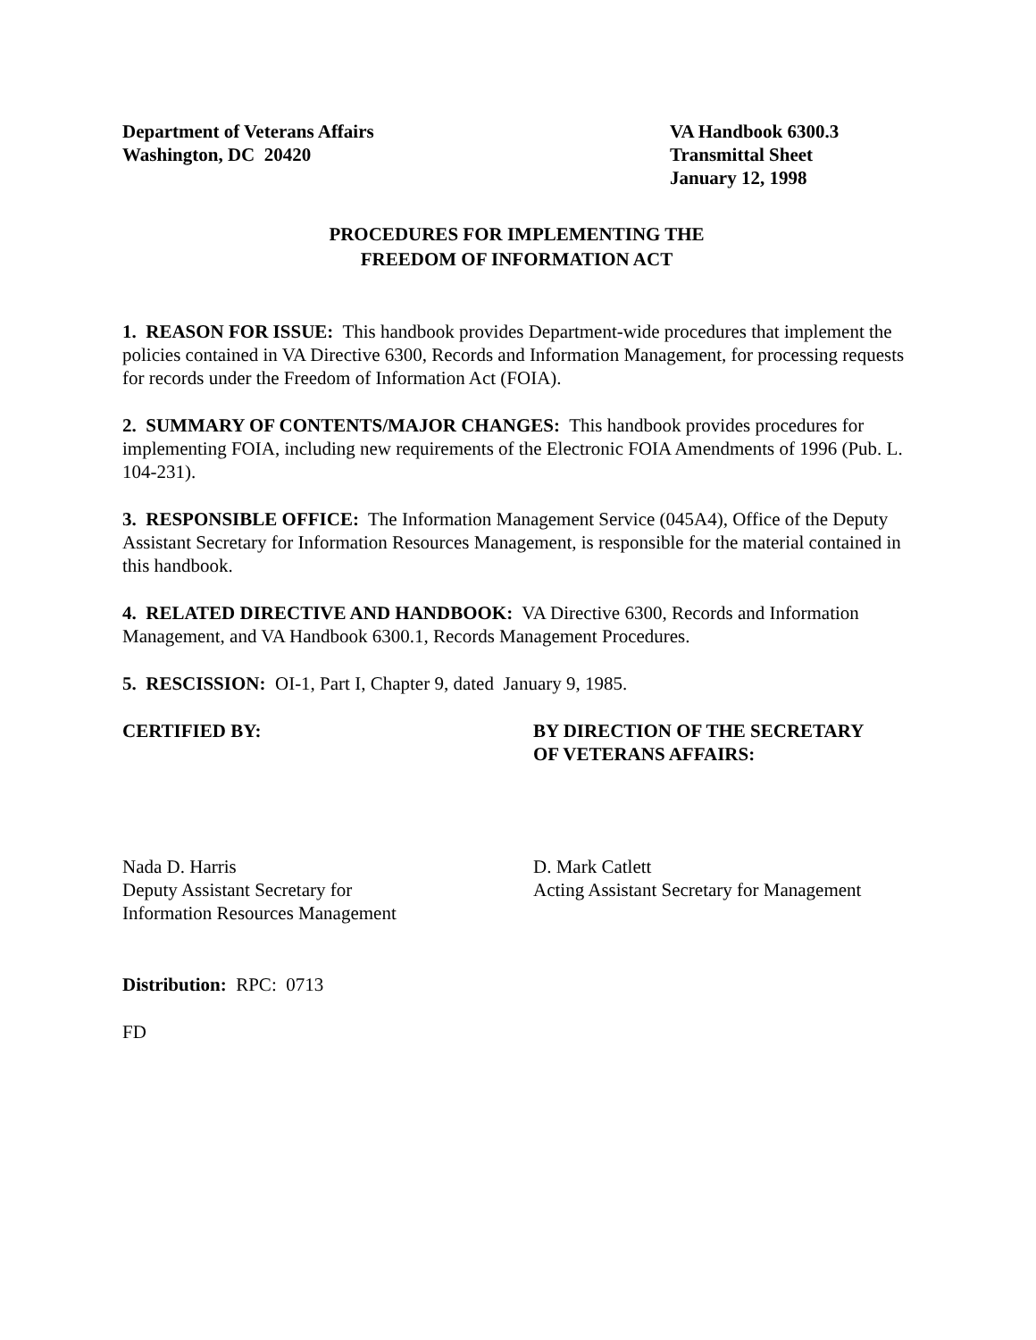Department of Veterans Affairs
Washington, DC 20420
VA Handbook 6300.3
Transmittal Sheet
January 12, 1998
PROCEDURES FOR IMPLEMENTING THE
FREEDOM OF INFORMATION ACT
1. REASON FOR ISSUE: This handbook provides Department-wide procedures that implement the policies contained in VA Directive 6300, Records and Information Management, for processing requests for records under the Freedom of Information Act (FOIA).
2. SUMMARY OF CONTENTS/MAJOR CHANGES: This handbook provides procedures for implementing FOIA, including new requirements of the Electronic FOIA Amendments of 1996 (Pub. L. 104-231).
3. RESPONSIBLE OFFICE: The Information Management Service (045A4), Office of the Deputy Assistant Secretary for Information Resources Management, is responsible for the material contained in this handbook.
4. RELATED DIRECTIVE AND HANDBOOK: VA Directive 6300, Records and Information Management, and VA Handbook 6300.1, Records Management Procedures.
5. RESCISSION: OI-1, Part I, Chapter 9, dated January 9, 1985.
CERTIFIED BY: BY DIRECTION OF THE SECRETARY
OF VETERANS AFFAIRS:
Nada D. Harris
Deputy Assistant Secretary for
Information Resources Management
D. Mark Catlett
Acting Assistant Secretary for Management
Distribution: RPC: 0713
FD